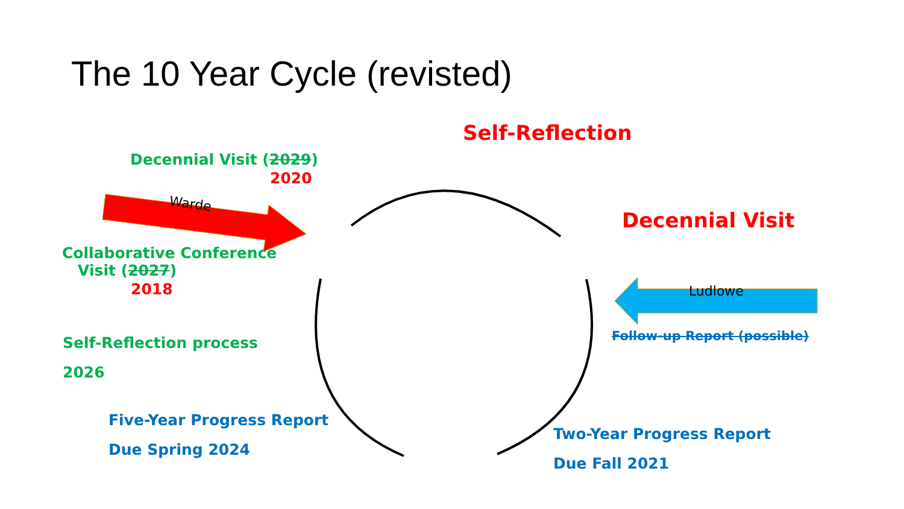The 10 Year Cycle (revisted)
Decennial Visit (2029)
2020
Warde
Collaborative Conference
Visit (2027)
2018
Self-Reflection process
2026
Five-Year Progress Report
Due Spring 2024
Self-Reflection
Decennial Visit
Ludlowe
Follow-up Report (possible)
Two-Year Progress Report
Due Fall 2021